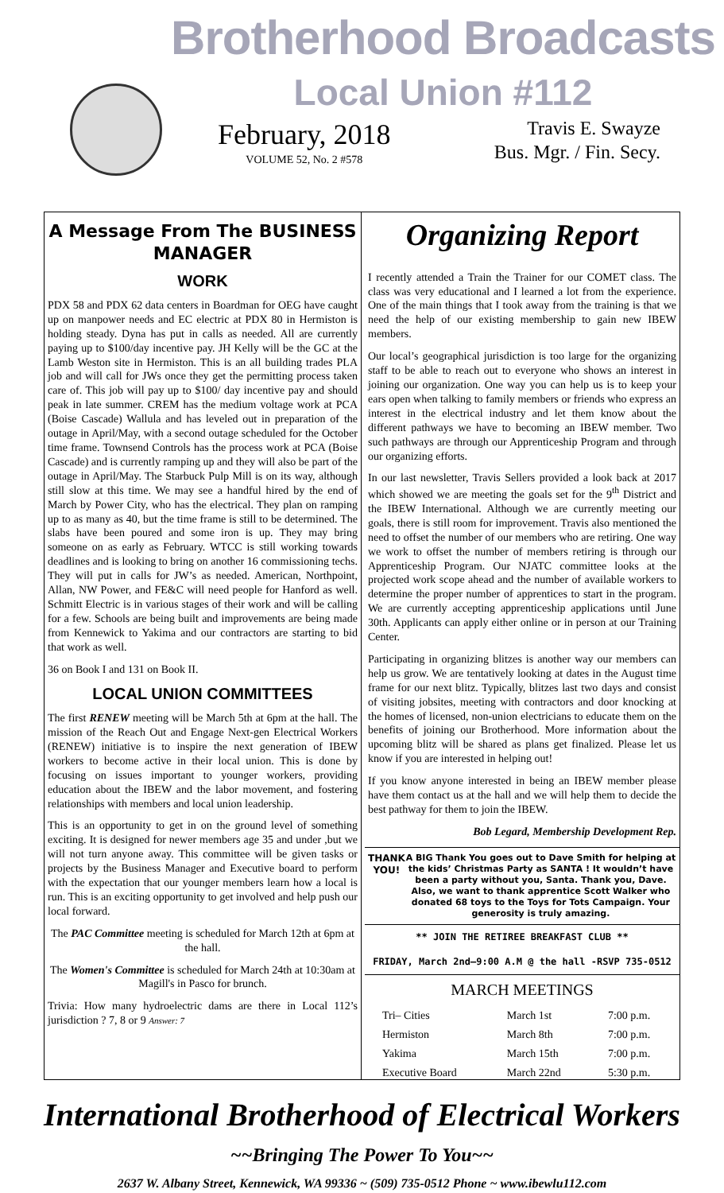Brotherhood Broadcasts
Local Union #112
February, 2018
VOLUME 52, No. 2 #578
Travis E. Swayze
Bus. Mgr. / Fin. Secy.
A Message From The BUSINESS MANAGER
WORK
PDX 58 and PDX 62 data centers in Boardman for OEG have caught up on manpower needs and EC electric at PDX 80 in Hermiston is holding steady. Dyna has put in calls as needed. All are currently paying up to $100/day incentive pay. JH Kelly will be the GC at the Lamb Weston site in Hermiston. This is an all building trades PLA job and will call for JWs once they get the permitting process taken care of. This job will pay up to $100/ day incentive pay and should peak in late summer. CREM has the medium voltage work at PCA (Boise Cascade) Wallula and has leveled out in preparation of the outage in April/May, with a second outage scheduled for the October time frame. Townsend Controls has the process work at PCA (Boise Cascade) and is currently ramping up and they will also be part of the outage in April/May. The Starbuck Pulp Mill is on its way, although still slow at this time. We may see a handful hired by the end of March by Power City, who has the electrical. They plan on ramping up to as many as 40, but the time frame is still to be determined. The slabs have been poured and some iron is up. They may bring someone on as early as February. WTCC is still working towards deadlines and is looking to bring on another 16 commissioning techs. They will put in calls for JW’s as needed. American, Northpoint, Allan, NW Power, and FE&C will need people for Hanford as well. Schmitt Electric is in various stages of their work and will be calling for a few. Schools are being built and improvements are being made from Kennewick to Yakima and our contractors are starting to bid that work as well.
36 on Book I and 131 on Book II.
LOCAL UNION COMMITTEES
The first RENEW meeting will be March 5th at 6pm at the hall. The mission of the Reach Out and Engage Next-gen Electrical Workers (RENEW) initiative is to inspire the next generation of IBEW workers to become active in their local union. This is done by focusing on issues important to younger workers, providing education about the IBEW and the labor movement, and fostering relationships with members and local union leadership.
This is an opportunity to get in on the ground level of something exciting. It is designed for newer members age 35 and under ,but we will not turn anyone away. This committee will be given tasks or projects by the Business Manager and Executive board to perform with the expectation that our younger members learn how a local is run. This is an exciting opportunity to get involved and help push our local forward.
The PAC Committee meeting is scheduled for March 12th at 6pm at the hall.
The Women's Committee is scheduled for March 24th at 10:30am at Magill's in Pasco for brunch.
Trivia: How many hydroelectric dams are there in Local 112’s jurisdiction ? 7, 8 or 9 Answer: 7
Organizing Report
I recently attended a Train the Trainer for our COMET class. The class was very educational and I learned a lot from the experience. One of the main things that I took away from the training is that we need the help of our existing membership to gain new IBEW members.
Our local’s geographical jurisdiction is too large for the organizing staff to be able to reach out to everyone who shows an interest in joining our organization. One way you can help us is to keep your ears open when talking to family members or friends who express an interest in the electrical industry and let them know about the different pathways we have to becoming an IBEW member. Two such pathways are through our Apprenticeship Program and through our organizing efforts.
In our last newsletter, Travis Sellers provided a look back at 2017 which showed we are meeting the goals set for the 9<sup>th</sup> District and the IBEW International. Although we are currently meeting our goals, there is still room for improvement. Travis also mentioned the need to offset the number of our members who are retiring. One way we work to offset the number of members retiring is through our Apprenticeship Program. Our NJATC committee looks at the projected work scope ahead and the number of available workers to determine the proper number of apprentices to start in the program. We are currently accepting apprenticeship applications until June 30th. Applicants can apply either online or in person at our Training Center.
Participating in organizing blitzes is another way our members can help us grow. We are tentatively looking at dates in the August time frame for our next blitz. Typically, blitzes last two days and consist of visiting jobsites, meeting with contractors and door knocking at the homes of licensed, non-union electricians to educate them on the benefits of joining our Brotherhood. More information about the upcoming blitz will be shared as plans get finalized. Please let us know if you are interested in helping out!
If you know anyone interested in being an IBEW member please have them contact us at the hall and we will help them to decide the best pathway for them to join the IBEW.
Bob Legard, Membership Development Rep.
THANK YOU!
A BIG Thank You goes out to Dave Smith for helping at the kids’ Christmas Party as SANTA ! It wouldn’t have been a party without you, Santa. Thank you, Dave. Also, we want to thank apprentice Scott Walker who donated 68 toys to the Toys for Tots Campaign. Your generosity is truly amazing.
** JOIN THE RETIREE BREAKFAST CLUB **
FRIDAY, March 2nd—9:00 A.M @ the hall -RSVP 735-0512
MARCH MEETINGS
| Tri– Cities | March 1st | 7:00 p.m. |
| Hermiston | March 8th | 7:00 p.m. |
| Yakima | March 15th | 7:00 p.m. |
| Executive Board | March 22nd | 5:30 p.m. |
International Brotherhood of Electrical Workers
~~Bringing The Power To You~~
2637 W. Albany Street, Kennewick, WA 99336 ~ (509) 735-0512 Phone ~ www.ibewlu112.com